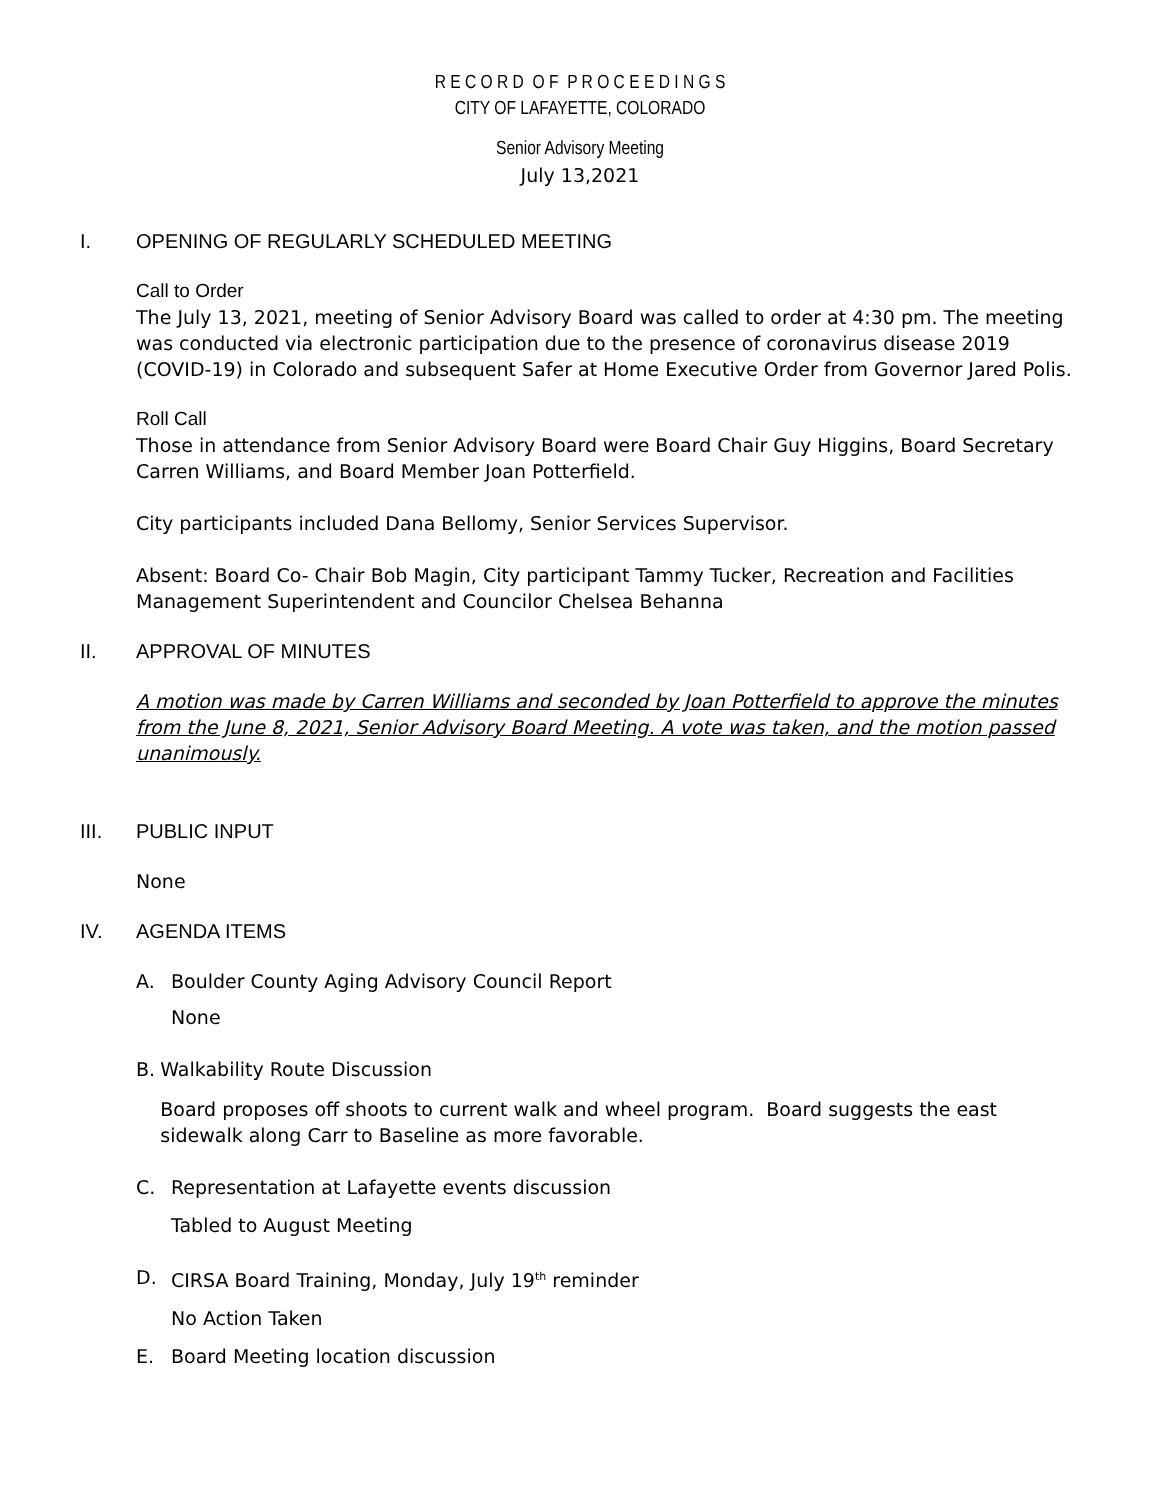R E C O R D O F P R O C E E D I N G S
CITY OF LAFAYETTE, COLORADO
Senior Advisory Meeting
July 13,2021
I. OPENING OF REGULARLY SCHEDULED MEETING
Call to Order
The July 13, 2021, meeting of Senior Advisory Board was called to order at 4:30 pm. The meeting was conducted via electronic participation due to the presence of coronavirus disease 2019 (COVID-19) in Colorado and subsequent Safer at Home Executive Order from Governor Jared Polis.
Roll Call
Those in attendance from Senior Advisory Board were Board Chair Guy Higgins, Board Secretary Carren Williams, and Board Member Joan Potterfield.
City participants included Dana Bellomy, Senior Services Supervisor.
Absent: Board Co- Chair Bob Magin, City participant Tammy Tucker, Recreation and Facilities Management Superintendent and Councilor Chelsea Behanna
II. APPROVAL OF MINUTES
A motion was made by Carren Williams and seconded by Joan Potterfield to approve the minutes from the June 8, 2021, Senior Advisory Board Meeting. A vote was taken, and the motion passed unanimously.
III. PUBLIC INPUT
None
IV. AGENDA ITEMS
A. Boulder County Aging Advisory Council Report
None
B. Walkability Route Discussion
Board proposes off shoots to current walk and wheel program. Board suggests the east sidewalk along Carr to Baseline as more favorable.
C. Representation at Lafayette events discussion
Tabled to August Meeting
D. CIRSA Board Training, Monday, July 19<sup>th</sup> reminder
No Action Taken
E. Board Meeting location discussion